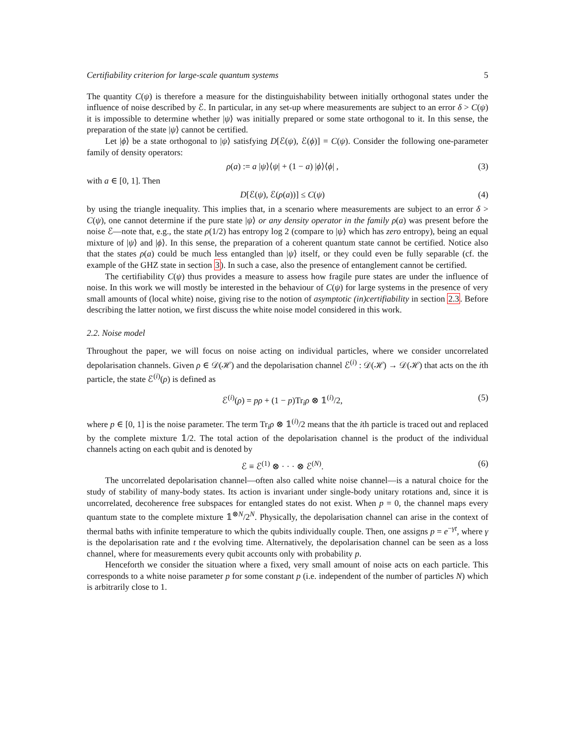Certifiability criterion for large-scale quantum systems 5
The quantity C(ψ) is therefore a measure for the distinguishability between initially orthogonal states under the influence of noise described by ℰ. In particular, in any set-up where measurements are subject to an error δ > C(ψ) it is impossible to determine whether |ψ⟩ was initially prepared or some state orthogonal to it. In this sense, the preparation of the state |ψ⟩ cannot be certified.
Let |ϕ⟩ be a state orthogonal to |ψ⟩ satisfying D[ℰ(ψ), ℰ(ϕ)] = C(ψ). Consider the following one-parameter family of density operators:
ρ(a) := a |ψ⟩⟨ψ| + (1 − a) |ϕ⟩⟨ϕ| , (3)
with a ∈ [0, 1]. Then
D[ℰ(ψ), ℰ(ρ(a))] ≤ C(ψ) (4)
by using the triangle inequality. This implies that, in a scenario where measurements are subject to an error δ > C(ψ), one cannot determine if the pure state |ψ⟩ or any density operator in the family ρ(a) was present before the noise ℰ—note that, e.g., the state ρ(1/2) has entropy log 2 (compare to |ψ⟩ which has zero entropy), being an equal mixture of |ψ⟩ and |ϕ⟩. In this sense, the preparation of a coherent quantum state cannot be certified. Notice also that the states ρ(a) could be much less entangled than |ψ⟩ itself, or they could even be fully separable (cf. the example of the GHZ state in section 3). In such a case, also the presence of entanglement cannot be certified.
The certifiability C(ψ) thus provides a measure to assess how fragile pure states are under the influence of noise. In this work we will mostly be interested in the behaviour of C(ψ) for large systems in the presence of very small amounts of (local white) noise, giving rise to the notion of asymptotic (in)certifiability in section 2.3. Before describing the latter notion, we first discuss the white noise model considered in this work.
2.2. Noise model
Throughout the paper, we will focus on noise acting on individual particles, where we consider uncorrelated depolarisation channels. Given ρ ∈ 𝒟(ℋ) and the depolarisation channel ℰ<sup>(i)</sup> : 𝒟(ℋ) → 𝒟(ℋ) that acts on the ith particle, the state ℰ<sup>(i)</sup>(ρ) is defined as
ℰ<sup>(i)</sup>(ρ) = pρ + (1 − p)Tr<sub>i</sub>ρ ⊗ 𝟙<sup>(i)</sup>/2, (5)
where p ∈ [0, 1] is the noise parameter. The term Tr<sub>i</sub>ρ ⊗ 𝟙<sup>(i)</sup>/2 means that the ith particle is traced out and replaced by the complete mixture 𝟙/2. The total action of the depolarisation channel is the product of the individual channels acting on each qubit and is denoted by
ℰ ≡ ℰ<sup>(1)</sup> ⊗ · · · ⊗ ℰ<sup>(N)</sup>. (6)
The uncorrelated depolarisation channel—often also called white noise channel—is a natural choice for the study of stability of many-body states. Its action is invariant under single-body unitary rotations and, since it is uncorrelated, decoherence free subspaces for entangled states do not exist. When p = 0, the channel maps every quantum state to the complete mixture 𝟙<sup>⊗N</sup>/2<sup>N</sup>. Physically, the depolarisation channel can arise in the context of thermal baths with infinite temperature to which the qubits individually couple. Then, one assigns p = e<sup>−γt</sup>, where γ is the depolarisation rate and t the evolving time. Alternatively, the depolarisation channel can be seen as a loss channel, where for measurements every qubit accounts only with probability p.
Henceforth we consider the situation where a fixed, very small amount of noise acts on each particle. This corresponds to a white noise parameter p for some constant p (i.e. independent of the number of particles N) which is arbitrarily close to 1.